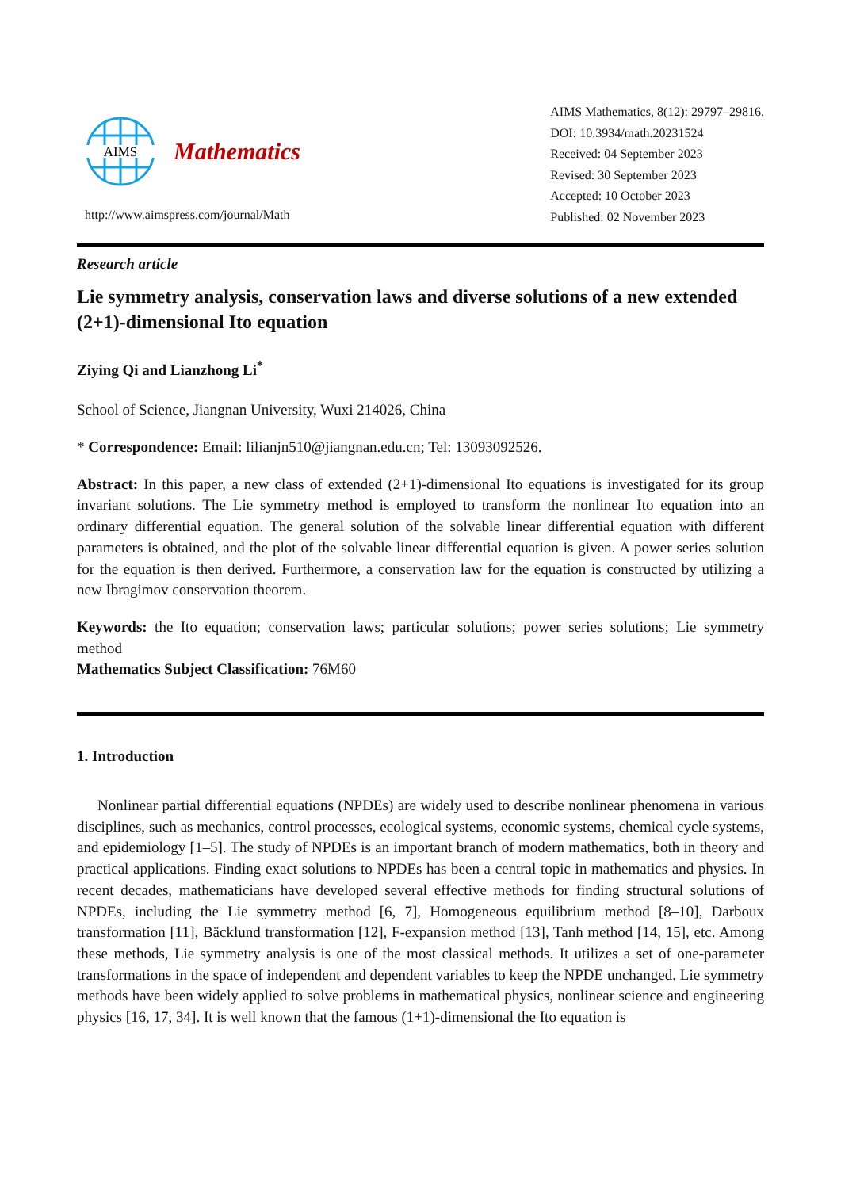AIMS
Mathematics
http://www.aimspress.com/journal/Math
AIMS Mathematics, 8(12): 29797–29816.
DOI: 10.3934/math.20231524
Received: 04 September 2023
Revised: 30 September 2023
Accepted: 10 October 2023
Published: 02 November 2023
Research article
Lie symmetry analysis, conservation laws and diverse solutions of a new extended (2+1)-dimensional Ito equation
Ziying Qi and Lianzhong Li<sup>*</sup>
School of Science, Jiangnan University, Wuxi 214026, China
* Correspondence: Email: lilianjn510@jiangnan.edu.cn; Tel: 13093092526.
Abstract: In this paper, a new class of extended (2+1)-dimensional Ito equations is investigated for its group invariant solutions. The Lie symmetry method is employed to transform the nonlinear Ito equation into an ordinary differential equation. The general solution of the solvable linear differential equation with different parameters is obtained, and the plot of the solvable linear differential equation is given. A power series solution for the equation is then derived. Furthermore, a conservation law for the equation is constructed by utilizing a new Ibragimov conservation theorem.
Keywords: the Ito equation; conservation laws; particular solutions; power series solutions; Lie symmetry method
Mathematics Subject Classification: 76M60
1. Introduction
Nonlinear partial differential equations (NPDEs) are widely used to describe nonlinear phenomena in various disciplines, such as mechanics, control processes, ecological systems, economic systems, chemical cycle systems, and epidemiology [1–5]. The study of NPDEs is an important branch of modern mathematics, both in theory and practical applications. Finding exact solutions to NPDEs has been a central topic in mathematics and physics. In recent decades, mathematicians have developed several effective methods for finding structural solutions of NPDEs, including the Lie symmetry method [6, 7], Homogeneous equilibrium method [8–10], Darboux transformation [11], Bäcklund transformation [12], F-expansion method [13], Tanh method [14, 15], etc. Among these methods, Lie symmetry analysis is one of the most classical methods. It utilizes a set of one-parameter transformations in the space of independent and dependent variables to keep the NPDE unchanged. Lie symmetry methods have been widely applied to solve problems in mathematical physics, nonlinear science and engineering physics [16, 17, 34]. It is well known that the famous (1+1)-dimensional the Ito equation is